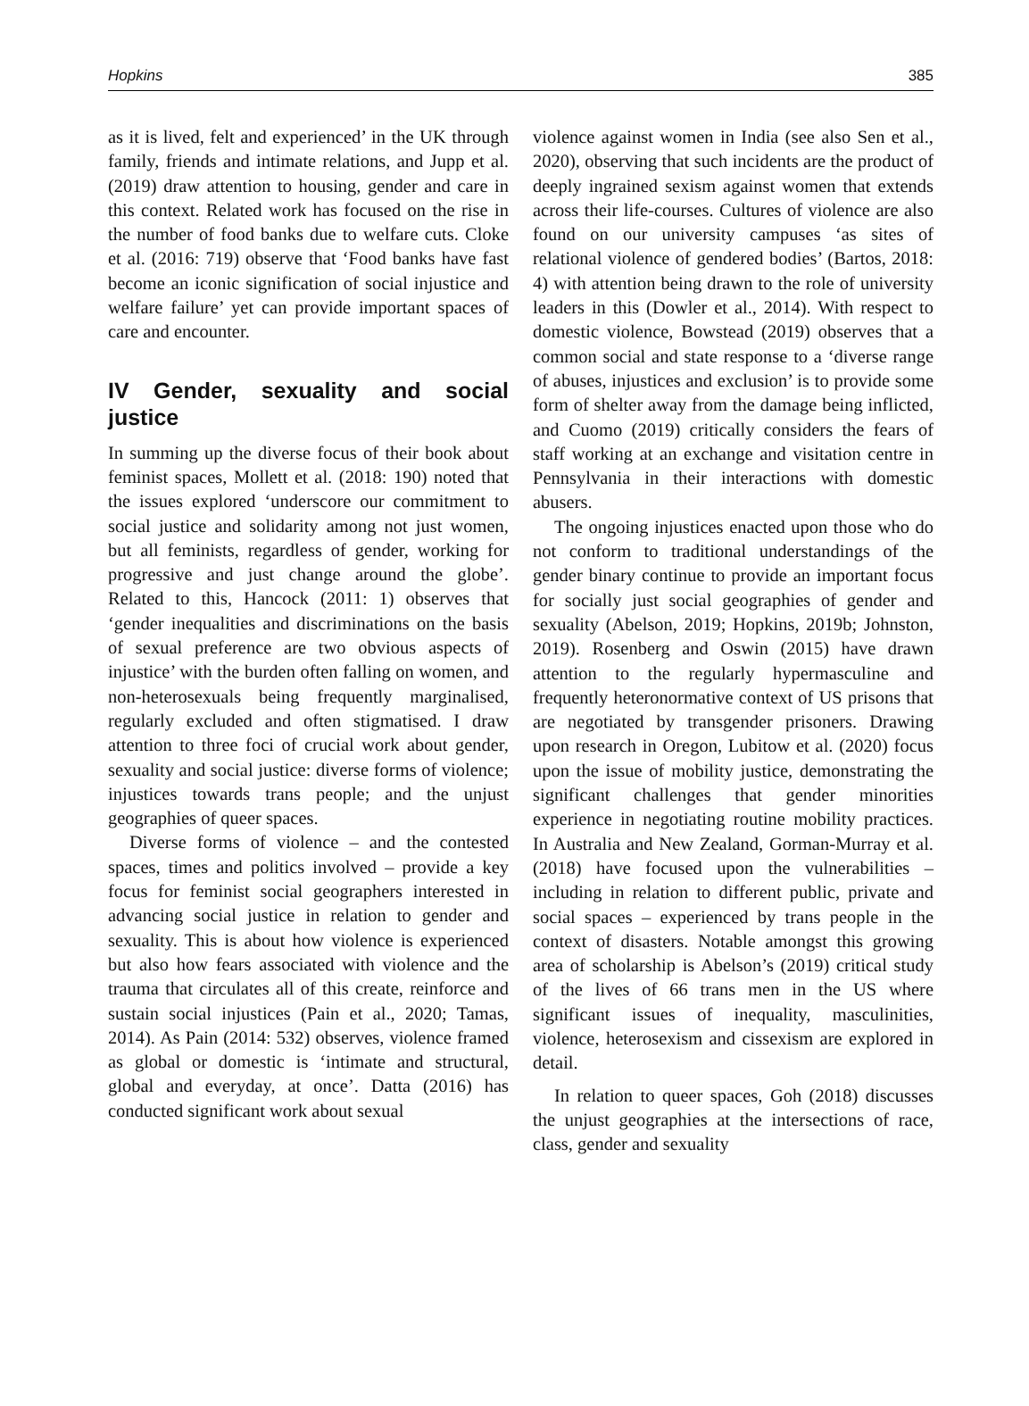Hopkins 385
as it is lived, felt and experienced’ in the UK through family, friends and intimate relations, and Jupp et al. (2019) draw attention to housing, gender and care in this context. Related work has focused on the rise in the number of food banks due to welfare cuts. Cloke et al. (2016: 719) observe that ‘Food banks have fast become an iconic signification of social injustice and welfare failure’ yet can provide important spaces of care and encounter.
IV Gender, sexuality and social justice
In summing up the diverse focus of their book about feminist spaces, Mollett et al. (2018: 190) noted that the issues explored ‘underscore our commitment to social justice and solidarity among not just women, but all feminists, regardless of gender, working for progressive and just change around the globe’. Related to this, Hancock (2011: 1) observes that ‘gender inequalities and discriminations on the basis of sexual preference are two obvious aspects of injustice’ with the burden often falling on women, and non-heterosexuals being frequently marginalised, regularly excluded and often stigmatised. I draw attention to three foci of crucial work about gender, sexuality and social justice: diverse forms of violence; injustices towards trans people; and the unjust geographies of queer spaces.
Diverse forms of violence – and the contested spaces, times and politics involved – provide a key focus for feminist social geographers interested in advancing social justice in relation to gender and sexuality. This is about how violence is experienced but also how fears associated with violence and the trauma that circulates all of this create, reinforce and sustain social injustices (Pain et al., 2020; Tamas, 2014). As Pain (2014: 532) observes, violence framed as global or domestic is ‘intimate and structural, global and everyday, at once’. Datta (2016) has conducted significant work about sexual
violence against women in India (see also Sen et al., 2020), observing that such incidents are the product of deeply ingrained sexism against women that extends across their life-courses. Cultures of violence are also found on our university campuses ‘as sites of relational violence of gendered bodies’ (Bartos, 2018: 4) with attention being drawn to the role of university leaders in this (Dowler et al., 2014). With respect to domestic violence, Bowstead (2019) observes that a common social and state response to a ‘diverse range of abuses, injustices and exclusion’ is to provide some form of shelter away from the damage being inflicted, and Cuomo (2019) critically considers the fears of staff working at an exchange and visitation centre in Pennsylvania in their interactions with domestic abusers.
The ongoing injustices enacted upon those who do not conform to traditional understandings of the gender binary continue to provide an important focus for socially just social geographies of gender and sexuality (Abelson, 2019; Hopkins, 2019b; Johnston, 2019). Rosenberg and Oswin (2015) have drawn attention to the regularly hypermasculine and frequently heteronormative context of US prisons that are negotiated by transgender prisoners. Drawing upon research in Oregon, Lubitow et al. (2020) focus upon the issue of mobility justice, demonstrating the significant challenges that gender minorities experience in negotiating routine mobility practices. In Australia and New Zealand, Gorman-Murray et al. (2018) have focused upon the vulnerabilities – including in relation to different public, private and social spaces – experienced by trans people in the context of disasters. Notable amongst this growing area of scholarship is Abelson’s (2019) critical study of the lives of 66 trans men in the US where significant issues of inequality, masculinities, violence, heterosexism and cissexism are explored in detail.
In relation to queer spaces, Goh (2018) discusses the unjust geographies at the intersections of race, class, gender and sexuality